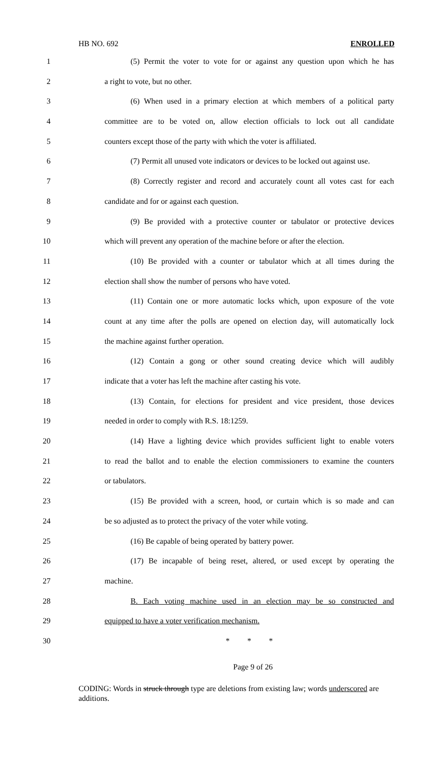HB NO. 692 ENROLLED
1 (5) Permit the voter to vote for or against any question upon which he has
2 a right to vote, but no other.
3 (6) When used in a primary election at which members of a political party
4 committee are to be voted on, allow election officials to lock out all candidate
5 counters except those of the party with which the voter is affiliated.
6 (7) Permit all unused vote indicators or devices to be locked out against use.
7 (8) Correctly register and record and accurately count all votes cast for each
8 candidate and for or against each question.
9 (9) Be provided with a protective counter or tabulator or protective devices
10 which will prevent any operation of the machine before or after the election.
11 (10) Be provided with a counter or tabulator which at all times during the
12 election shall show the number of persons who have voted.
13 (11) Contain one or more automatic locks which, upon exposure of the vote
14 count at any time after the polls are opened on election day, will automatically lock
15 the machine against further operation.
16 (12) Contain a gong or other sound creating device which will audibly
17 indicate that a voter has left the machine after casting his vote.
18 (13) Contain, for elections for president and vice president, those devices
19 needed in order to comply with R.S. 18:1259.
20 (14) Have a lighting device which provides sufficient light to enable voters
21 to read the ballot and to enable the election commissioners to examine the counters
22 or tabulators.
23 (15) Be provided with a screen, hood, or curtain which is so made and can
24 be so adjusted as to protect the privacy of the voter while voting.
25 (16) Be capable of being operated by battery power.
26 (17) Be incapable of being reset, altered, or used except by operating the
27 machine.
28 B. Each voting machine used in an election may be so constructed and
29 equipped to have a voter verification mechanism.
30 * * *
Page 9 of 26
CODING: Words in struck through type are deletions from existing law; words underscored are additions.